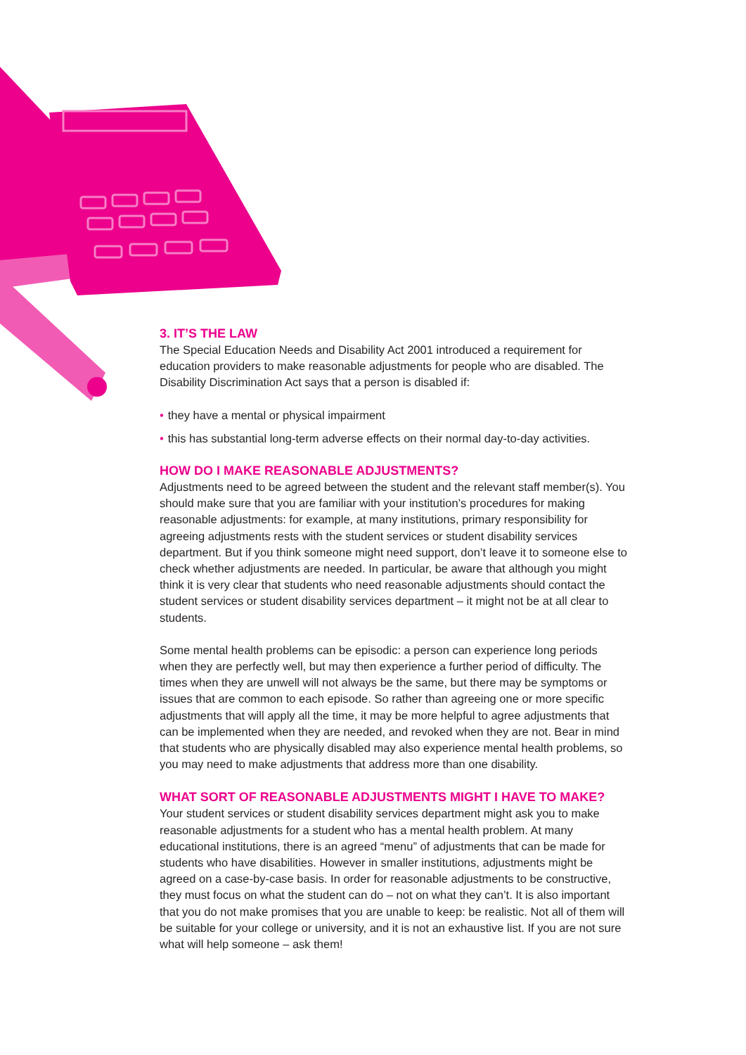3. IT’S THE LAW
The Special Education Needs and Disability Act 2001 introduced a requirement for education providers to make reasonable adjustments for people who are disabled. The Disability Discrimination Act says that a person is disabled if:
• they have a mental or physical impairment
• this has substantial long-term adverse effects on their normal day-to-day activities.
HOW DO I MAKE REASONABLE ADJUSTMENTS?
Adjustments need to be agreed between the student and the relevant staff member(s). You should make sure that you are familiar with your institution’s procedures for making reasonable adjustments: for example, at many institutions, primary responsibility for agreeing adjustments rests with the student services or student disability services department. But if you think someone might need support, don’t leave it to someone else to check whether adjustments are needed. In particular, be aware that although you might think it is very clear that students who need reasonable adjustments should contact the student services or student disability services department – it might not be at all clear to students.
Some mental health problems can be episodic: a person can experience long periods when they are perfectly well, but may then experience a further period of difficulty. The times when they are unwell will not always be the same, but there may be symptoms or issues that are common to each episode. So rather than agreeing one or more specific adjustments that will apply all the time, it may be more helpful to agree adjustments that can be implemented when they are needed, and revoked when they are not. Bear in mind that students who are physically disabled may also experience mental health problems, so you may need to make adjustments that address more than one disability.
WHAT SORT OF REASONABLE ADJUSTMENTS MIGHT I HAVE TO MAKE?
Your student services or student disability services department might ask you to make reasonable adjustments for a student who has a mental health problem. At many educational institutions, there is an agreed “menu” of adjustments that can be made for students who have disabilities. However in smaller institutions, adjustments might be agreed on a case-by-case basis. In order for reasonable adjustments to be constructive, they must focus on what the student can do – not on what they can’t. It is also important that you do not make promises that you are unable to keep: be realistic. Not all of them will be suitable for your college or university, and it is not an exhaustive list. If you are not sure what will help someone – ask them!